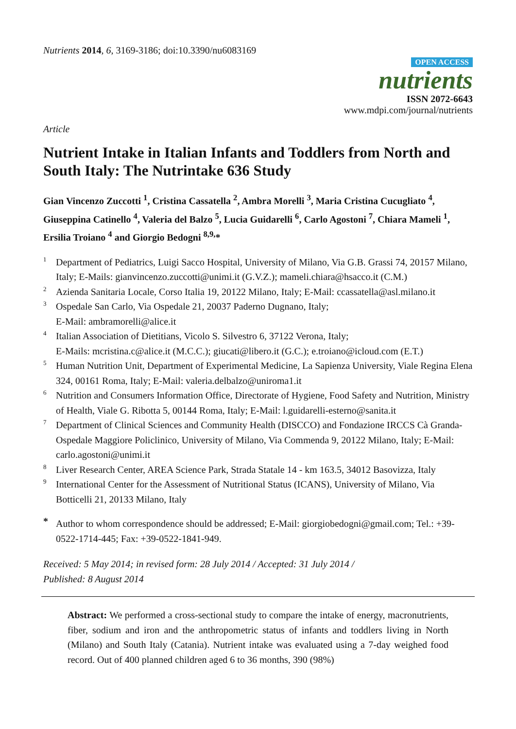Nutrients 2014, 6, 3169-3186; doi:10.3390/nu6083169
OPEN ACCESS
nutrients
ISSN 2072-6643
www.mdpi.com/journal/nutrients
Article
Nutrient Intake in Italian Infants and Toddlers from North and South Italy: The Nutrintake 636 Study
Gian Vincenzo Zuccotti <sup>1</sup>, Cristina Cassatella <sup>2</sup>, Ambra Morelli <sup>3</sup>, Maria Cristina Cucugliato <sup>4</sup>, Giuseppina Catinello <sup>4</sup>, Valeria del Balzo <sup>5</sup>, Lucia Guidarelli <sup>6</sup>, Carlo Agostoni <sup>7</sup>, Chiara Mameli <sup>1</sup>, Ersilia Troiano <sup>4</sup> and Giorgio Bedogni <sup>8,9,</sup>*
1 Department of Pediatrics, Luigi Sacco Hospital, University of Milano, Via G.B. Grassi 74, 20157 Milano, Italy; E-Mails: gianvincenzo.zuccotti@unimi.it (G.V.Z.); mameli.chiara@hsacco.it (C.M.)
2 Azienda Sanitaria Locale, Corso Italia 19, 20122 Milano, Italy; E-Mail: ccassatella@asl.milano.it
3 Ospedale San Carlo, Via Ospedale 21, 20037 Paderno Dugnano, Italy;
E-Mail: ambramorelli@alice.it
4 Italian Association of Dietitians, Vicolo S. Silvestro 6, 37122 Verona, Italy;
E-Mails: mcristina.c@alice.it (M.C.C.); giucati@libero.it (G.C.); e.troiano@icloud.com (E.T.)
5 Human Nutrition Unit, Department of Experimental Medicine, La Sapienza University, Viale Regina Elena 324, 00161 Roma, Italy; E-Mail: valeria.delbalzo@uniroma1.it
6 Nutrition and Consumers Information Office, Directorate of Hygiene, Food Safety and Nutrition, Ministry of Health, Viale G. Ribotta 5, 00144 Roma, Italy; E-Mail: l.guidarelli-esterno@sanita.it
7 Department of Clinical Sciences and Community Health (DISCCO) and Fondazione IRCCS Cà Granda-Ospedale Maggiore Policlinico, University of Milano, Via Commenda 9, 20122 Milano, Italy; E-Mail: carlo.agostoni@unimi.it
8 Liver Research Center, AREA Science Park, Strada Statale 14 - km 163.5, 34012 Basovizza, Italy
9 International Center for the Assessment of Nutritional Status (ICANS), University of Milano, Via Botticelli 21, 20133 Milano, Italy
* Author to whom correspondence should be addressed; E-Mail: giorgiobedogni@gmail.com; Tel.: +39-0522-1714-445; Fax: +39-0522-1841-949.
Received: 5 May 2014; in revised form: 28 July 2014 / Accepted: 31 July 2014 /
Published: 8 August 2014
Abstract: We performed a cross-sectional study to compare the intake of energy, macronutrients, fiber, sodium and iron and the anthropometric status of infants and toddlers living in North (Milano) and South Italy (Catania). Nutrient intake was evaluated using a 7-day weighed food record. Out of 400 planned children aged 6 to 36 months, 390 (98%)